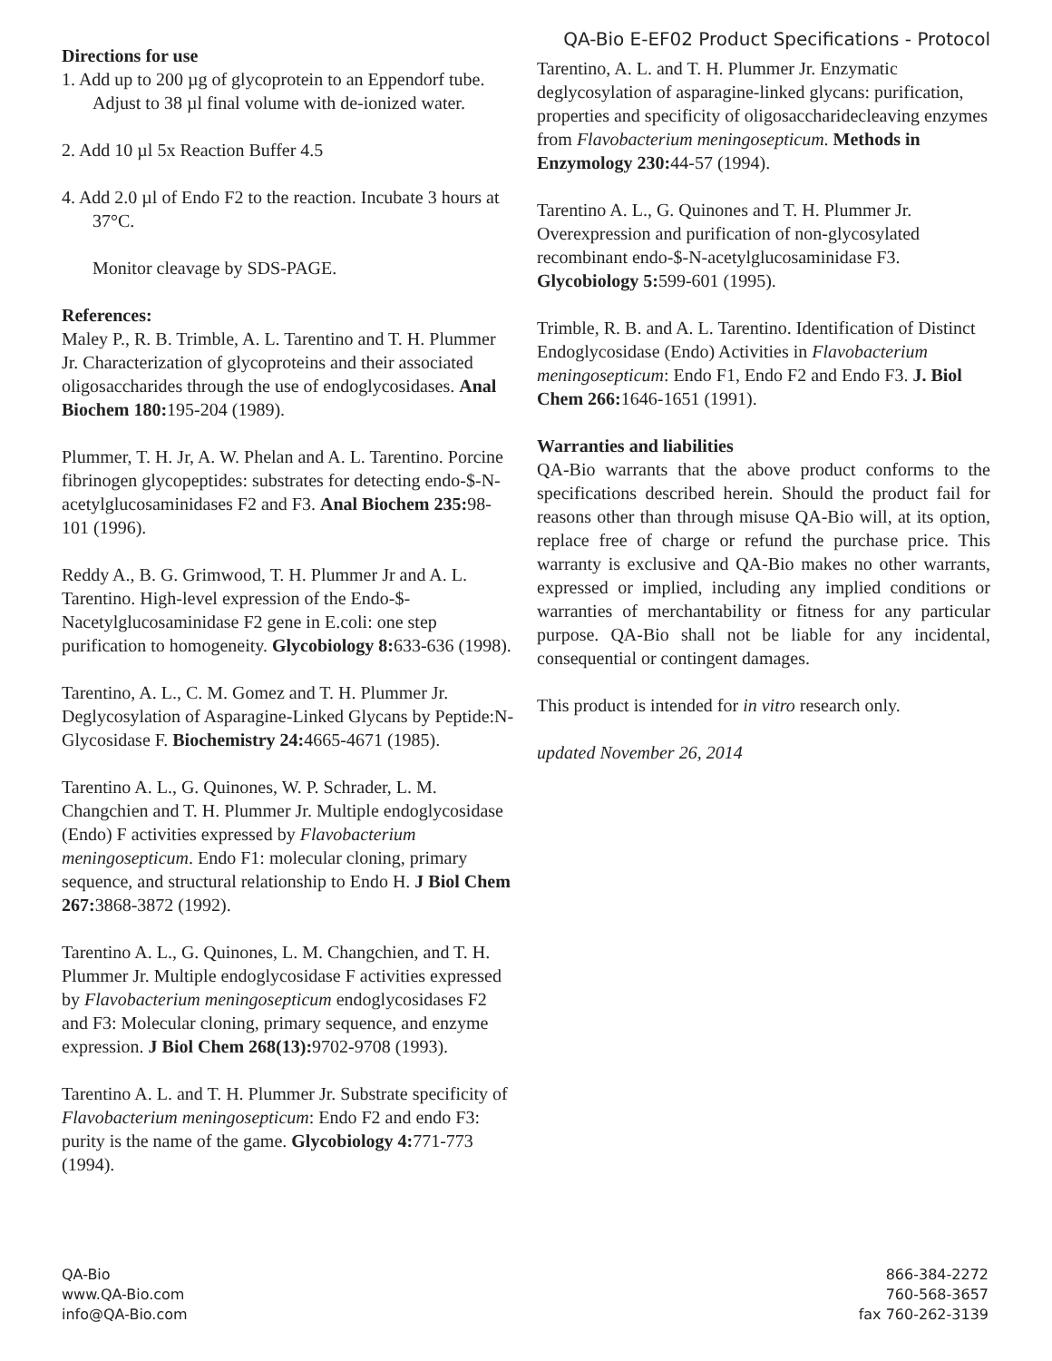Directions for use
1. Add up to 200 µg of glycoprotein to an Eppendorf tube. Adjust to 38 µl final volume with de-ionized water.
2. Add 10 µl 5x Reaction Buffer 4.5
4. Add 2.0 µl of Endo F2 to the reaction. Incubate 3 hours at 37°C.
Monitor cleavage by SDS-PAGE.
References:
Maley P., R. B. Trimble, A. L. Tarentino and T. H. Plummer Jr. Characterization of glycoproteins and their associated oligosaccharides through the use of endoglycosidases. Anal Biochem 180: 195-204 (1989).
Plummer, T. H. Jr, A. W. Phelan and A. L. Tarentino. Porcine fibrinogen glycopeptides: substrates for detecting endo-$-N-acetylglucosaminidases F2 and F3. Anal Biochem 235: 98-101 (1996).
Reddy A., B. G. Grimwood, T. H. Plummer Jr and A. L. Tarentino. High-level expression of the Endo-$-Nacetylglucosaminidase F2 gene in E.coli: one step purification to homogeneity. Glycobiology 8: 633-636 (1998).
Tarentino, A. L., C. M. Gomez and T. H. Plummer Jr. Deglycosylation of Asparagine-Linked Glycans by Peptide:N-Glycosidase F. Biochemistry 24: 4665-4671 (1985).
Tarentino A. L., G. Quinones, W. P. Schrader, L. M. Changchien and T. H. Plummer Jr. Multiple endoglycosidase (Endo) F activities expressed by Flavobacterium meningosepticum. Endo F1: molecular cloning, primary sequence, and structural relationship to Endo H. J Biol Chem 267: 3868-3872 (1992).
Tarentino A. L., G. Quinones, L. M. Changchien, and T. H. Plummer Jr. Multiple endoglycosidase F activities expressed by Flavobacterium meningosepticum endoglycosidases F2 and F3: Molecular cloning, primary sequence, and enzyme expression. J Biol Chem 268(13): 9702-9708 (1993).
Tarentino A. L. and T. H. Plummer Jr. Substrate specificity of Flavobacterium meningosepticum: Endo F2 and endo F3: purity is the name of the game. Glycobiology 4: 771-773 (1994).
QA-Bio E-EF02 Product Specifications - Protocol
Tarentino, A. L. and T. H. Plummer Jr. Enzymatic deglycosylation of asparagine-linked glycans: purification, properties and specificity of oligosaccharidecleaving enzymes from Flavobacterium meningosepticum. Methods in Enzymology 230: 44-57 (1994).
Tarentino A. L., G. Quinones and T. H. Plummer Jr. Overexpression and purification of non-glycosylated recombinant endo-$-N-acetylglucosaminidase F3. Glycobiology 5: 599-601 (1995).
Trimble, R. B. and A. L. Tarentino. Identification of Distinct Endoglycosidase (Endo) Activities in Flavobacterium meningosepticum: Endo F1, Endo F2 and Endo F3. J. Biol Chem 266: 1646-1651 (1991).
Warranties and liabilities
QA-Bio warrants that the above product conforms to the specifications described herein. Should the product fail for reasons other than through misuse QA-Bio will, at its option, replace free of charge or refund the purchase price. This warranty is exclusive and QA-Bio makes no other warrants, expressed or implied, including any implied conditions or warranties of merchantability or fitness for any particular purpose. QA-Bio shall not be liable for any incidental, consequential or contingent damages.
This product is intended for in vitro research only.
updated November 26, 2014
QA-Bio
www.QA-Bio.com
info@QA-Bio.com
866-384-2272
760-568-3657
fax 760-262-3139